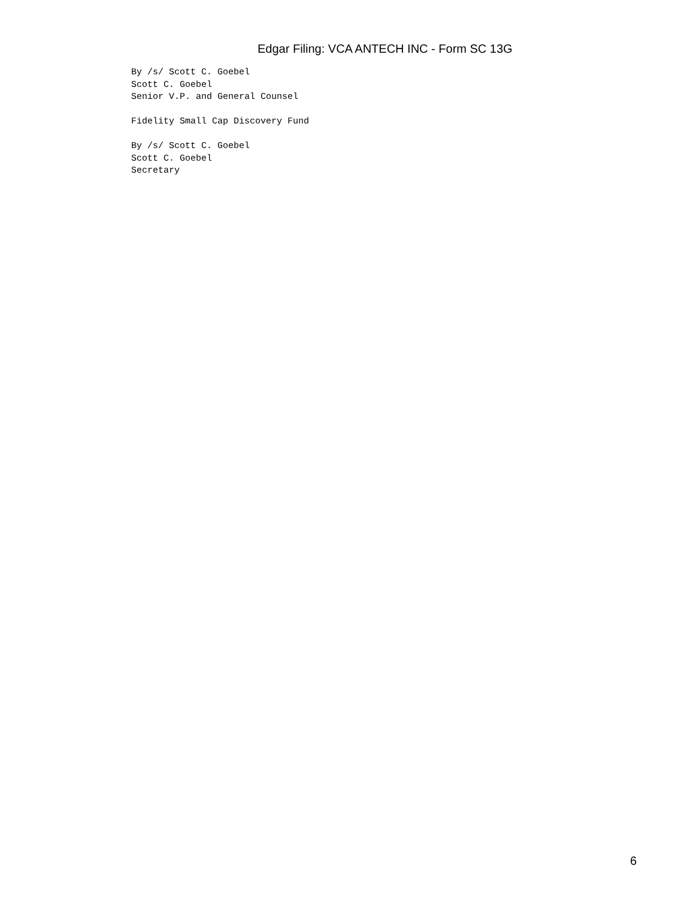Edgar Filing: VCA ANTECH INC - Form SC 13G
By /s/ Scott C. Goebel
Scott C. Goebel
Senior V.P. and General Counsel

Fidelity Small Cap Discovery Fund

By /s/ Scott C. Goebel
Scott C. Goebel
Secretary
6